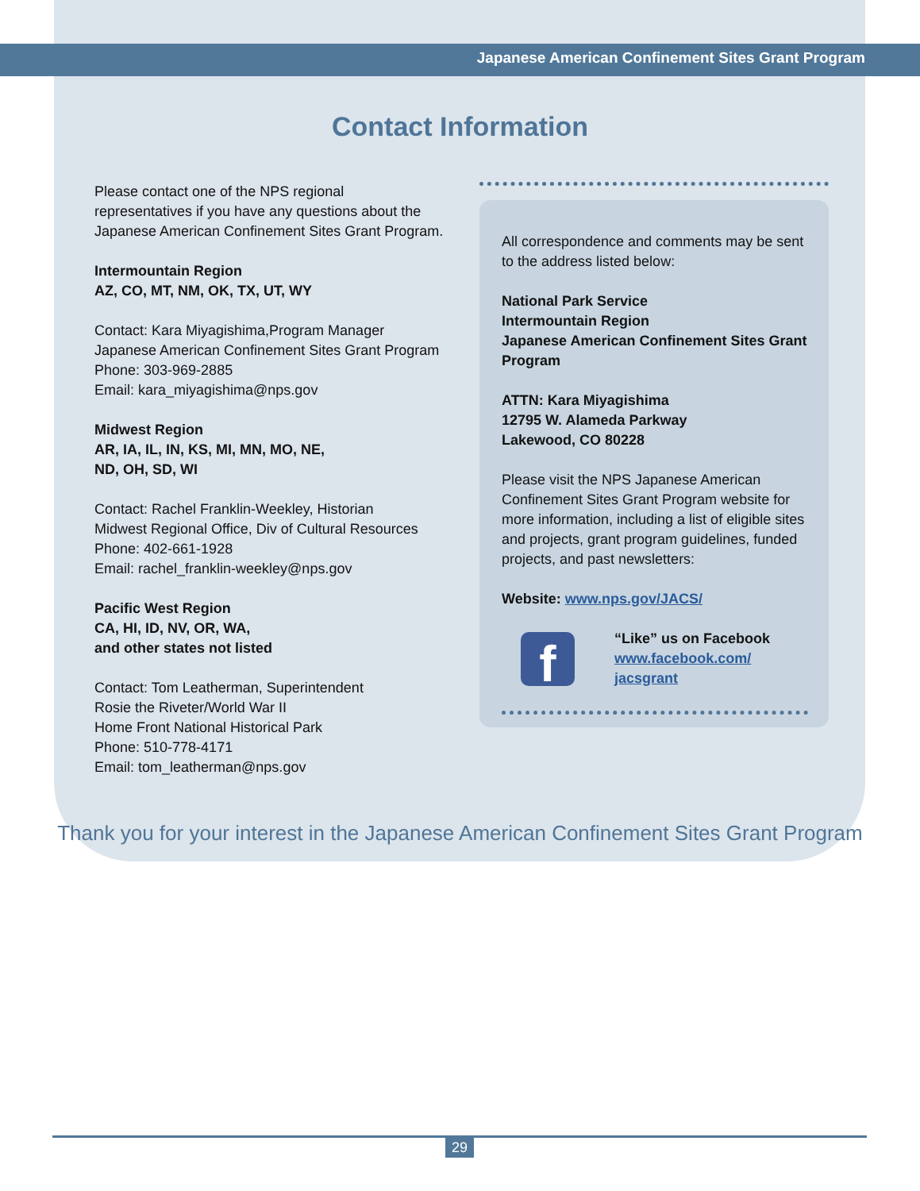Japanese American Confinement Sites Grant Program
Contact Information
Please contact one of the NPS regional representatives if you have any questions about the Japanese American Confinement Sites Grant Program.
Intermountain Region
AZ, CO, MT, NM, OK, TX, UT, WY
Contact: Kara Miyagishima,Program Manager
Japanese American Confinement Sites Grant Program
Phone: 303-969-2885
Email: kara_miyagishima@nps.gov
Midwest Region
AR, IA, IL, IN, KS, MI, MN, MO, NE,
ND, OH, SD, WI
Contact: Rachel Franklin-Weekley, Historian
Midwest Regional Office, Div of Cultural Resources
Phone: 402-661-1928
Email: rachel_franklin-weekley@nps.gov
Pacific West Region
CA, HI, ID, NV, OR, WA,
and other states not listed
Contact: Tom Leatherman, Superintendent
Rosie the Riveter/World War II
Home Front National Historical Park
Phone: 510-778-4171
Email: tom_leatherman@nps.gov
All correspondence and comments may be sent to the address listed below:
National Park Service
Intermountain Region
Japanese American Confinement Sites Grant Program
ATTN: Kara Miyagishima
12795 W. Alameda Parkway
Lakewood, CO 80228
Please visit the NPS Japanese American Confinement Sites Grant Program website for more information, including a list of eligible sites and projects, grant program guidelines, funded projects, and past newsletters:
Website: www.nps.gov/JACS/
f
“Like” us on Facebook
www.facebook.com/
jacsgrant
Thank you for your interest in the Japanese American Confinement Sites Grant Program
29